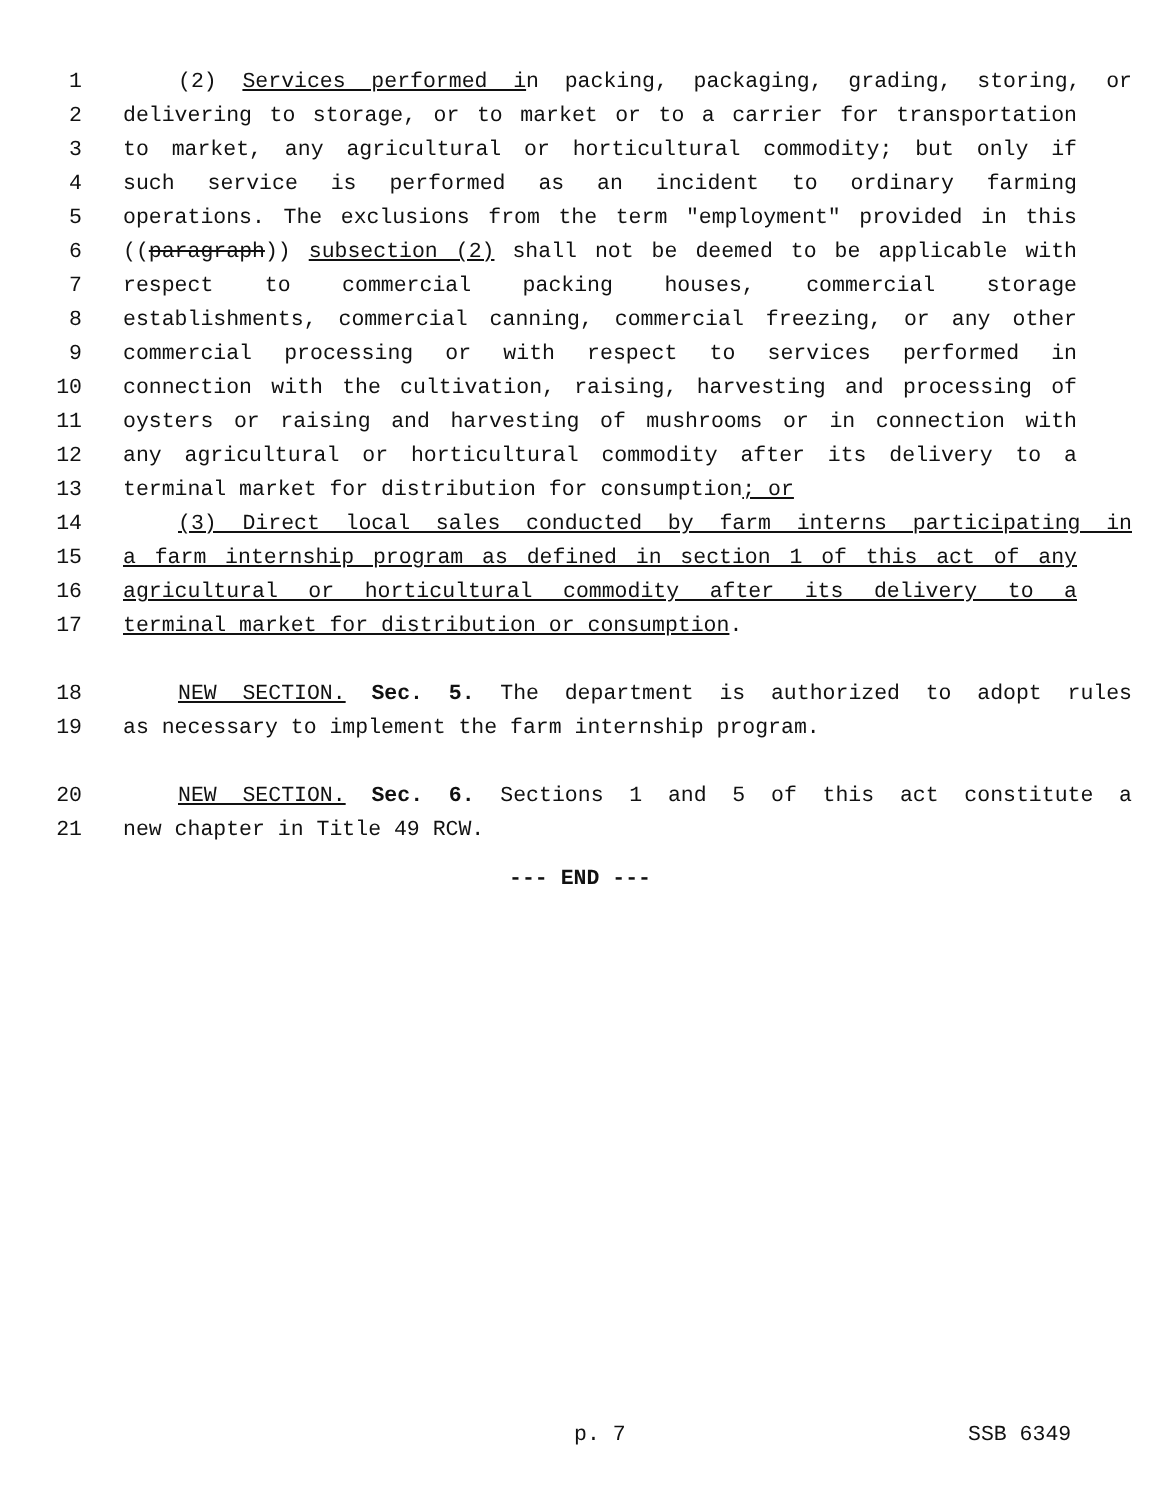1 (2) Services performed in packing, packaging, grading, storing, or
2 delivering to storage, or to market or to a carrier for transportation
3 to market, any agricultural or horticultural commodity; but only if
4 such service is performed as an incident to ordinary farming
5 operations. The exclusions from the term "employment" provided in this
6 ((paragraph)) subsection (2) shall not be deemed to be applicable with
7 respect to commercial packing houses, commercial storage
8 establishments, commercial canning, commercial freezing, or any other
9 commercial processing or with respect to services performed in
10 connection with the cultivation, raising, harvesting and processing of
11 oysters or raising and harvesting of mushrooms or in connection with
12 any agricultural or horticultural commodity after its delivery to a
13 terminal market for distribution for consumption; or
14 (3) Direct local sales conducted by farm interns participating in
15 a farm internship program as defined in section 1 of this act of any
16 agricultural or horticultural commodity after its delivery to a
17 terminal market for distribution or consumption.
18 NEW SECTION. Sec. 5. The department is authorized to adopt rules
19 as necessary to implement the farm internship program.
20 NEW SECTION. Sec. 6. Sections 1 and 5 of this act constitute a
21 new chapter in Title 49 RCW.
--- END ---
p. 7 SSB 6349